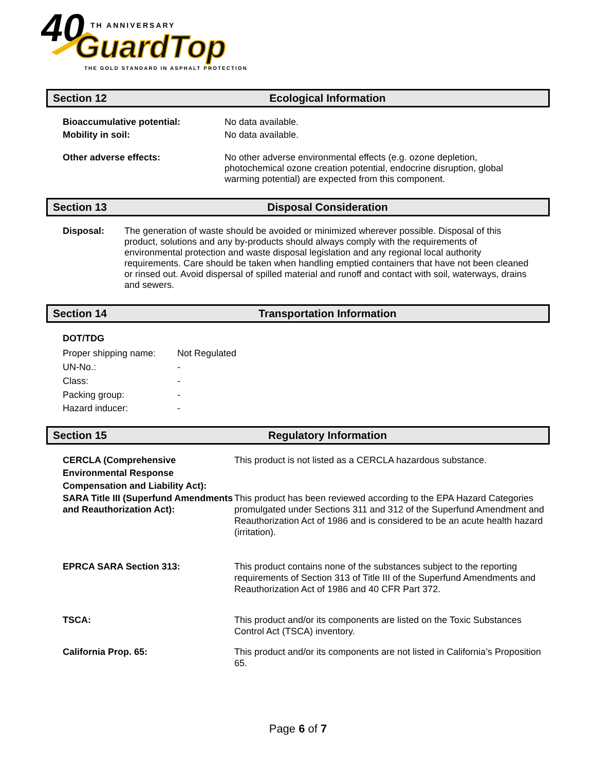40
TH ANNIVERSARY
GuardTop
THE GOLD STANDARD IN ASPHALT PROTECTION
Section 12 Ecological Information
Bioaccumulative potential: No data available.
Mobility in soil: No data available.
Other adverse effects: No other adverse environmental effects (e.g. ozone depletion, photochemical ozone creation potential, endocrine disruption, global warming potential) are expected from this component.
Section 13 Disposal Consideration
Disposal: The generation of waste should be avoided or minimized wherever possible. Disposal of this product, solutions and any by-products should always comply with the requirements of environmental protection and waste disposal legislation and any regional local authority requirements. Care should be taken when handling emptied containers that have not been cleaned or rinsed out. Avoid dispersal of spilled material and runoff and contact with soil, waterways, drains and sewers.
Section 14 Transportation Information
DOT/TDG
Proper shipping name: Not Regulated
UN-No.: -
Class: -
Packing group: -
Hazard inducer: -
Section 15 Regulatory Information
CERCLA (Comprehensive Environmental Response Compensation and Liability Act): This product is not listed as a CERCLA hazardous substance.
SARA Title III (Superfund Amendments and Reauthorization Act): This product has been reviewed according to the EPA Hazard Categories promulgated under Sections 311 and 312 of the Superfund Amendment and Reauthorization Act of 1986 and is considered to be an acute health hazard (irritation).
EPRCA SARA Section 313: This product contains none of the substances subject to the reporting requirements of Section 313 of Title III of the Superfund Amendments and Reauthorization Act of 1986 and 40 CFR Part 372.
TSCA: This product and/or its components are listed on the Toxic Substances Control Act (TSCA) inventory.
California Prop. 65: This product and/or its components are not listed in California’s Proposition 65.
Page 6 of 7